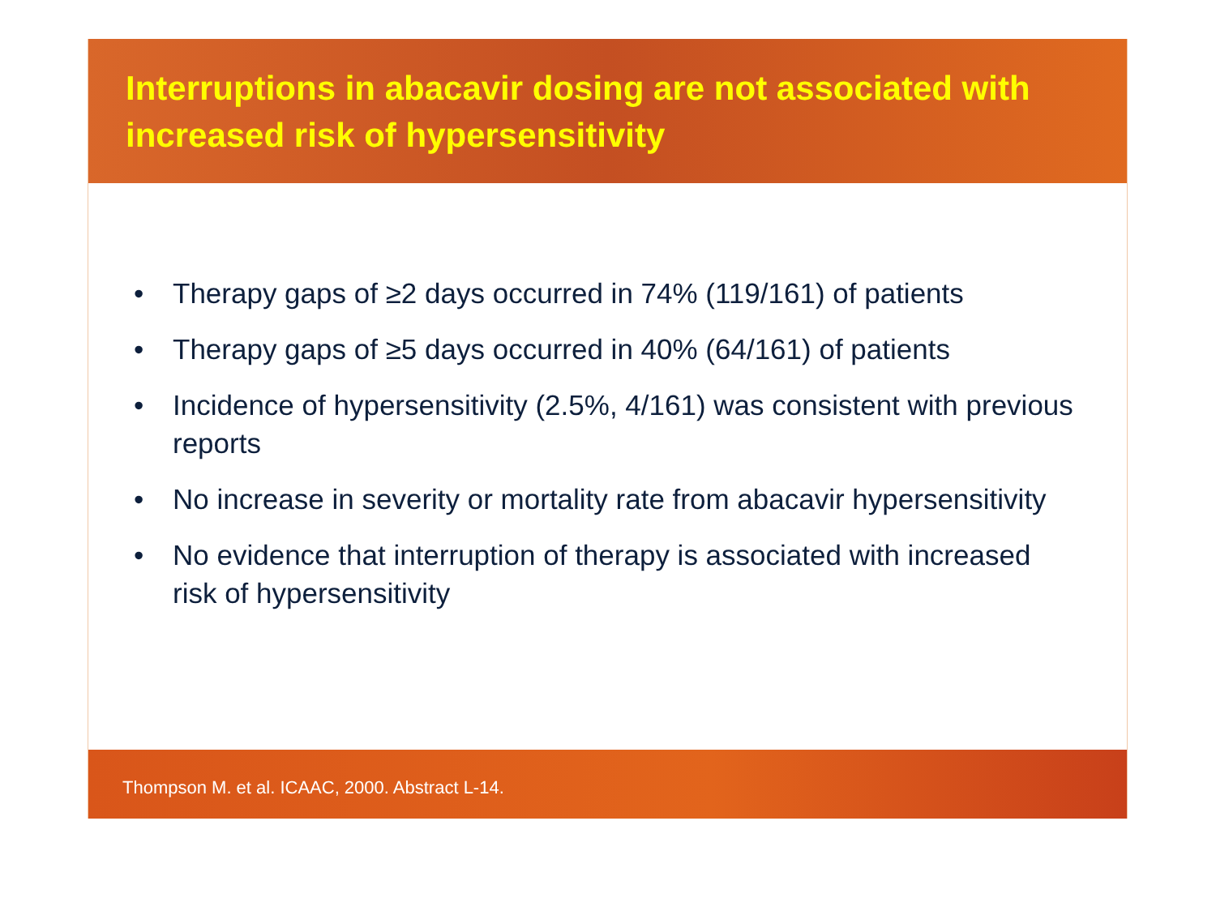Interruptions in abacavir dosing are not associated with increased risk of hypersensitivity
• Therapy gaps of ≥2 days occurred in 74% (119/161) of patients
• Therapy gaps of ≥5 days occurred in 40% (64/161) of patients
• Incidence of hypersensitivity (2.5%, 4/161) was consistent with previous reports
• No increase in severity or mortality rate from abacavir hypersensitivity
• No evidence that interruption of therapy is associated with increased risk of hypersensitivity
Thompson M. et al. ICAAC, 2000. Abstract L-14.